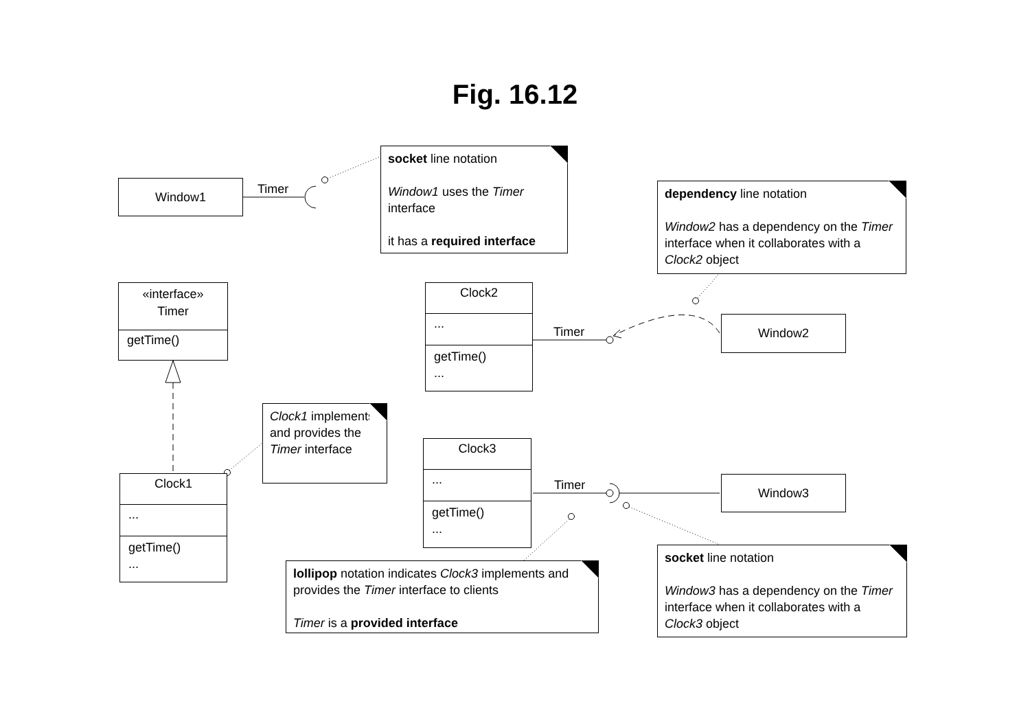Fig. 16.12
Window1
Timer
socket line notation
Window1 uses the Timer interface
it has a required interface
dependency line notation
Window2 has a dependency on the Timer interface when it collaborates with a Clock2 object
«interface»
Timer
getTime()
Clock2
...
getTime()
...
Timer
Window2
Clock1
...
getTime()
...
Clock1 implements and provides the Timer interface
Clock3
...
getTime()
...
Timer
Window3
lollipop notation indicates Clock3 implements and provides the Timer interface to clients
Timer is a provided interface
socket line notation
Window3 has a dependency on the Timer interface when it collaborates with a Clock3 object